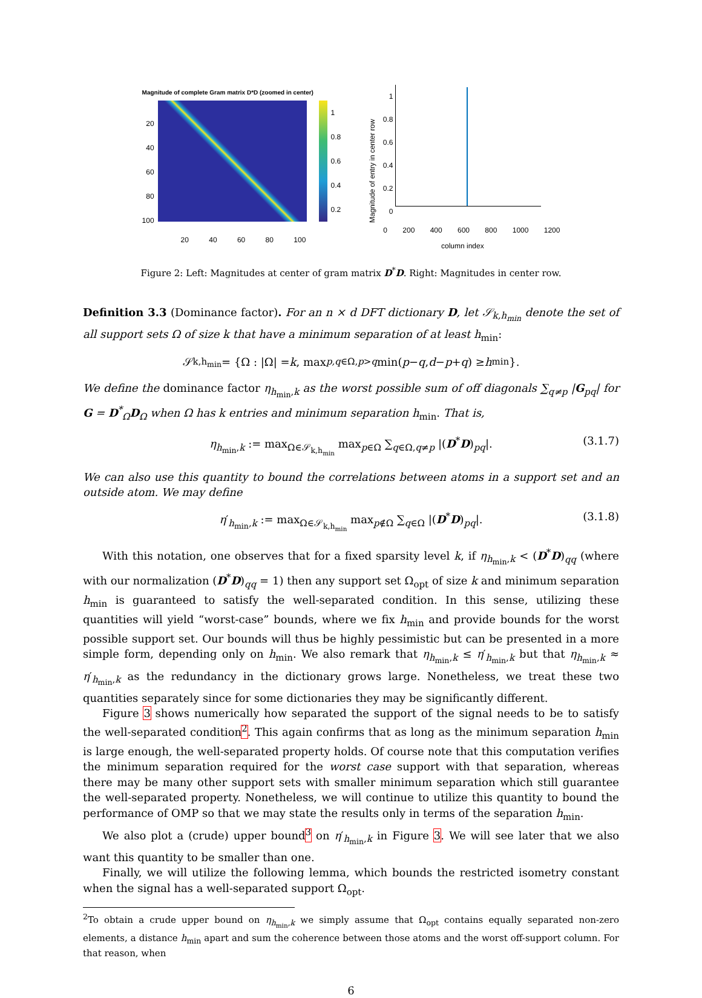Magnitude of complete Gram matrix D*D (zoomed in center)
20
40
60
80
100
1
0.8
0.6
0.4
0.2
20 40 60 80 100
Magnitude of entry in center row
1
0.8
0.6
0.4
0.2
0
0 200 400 600 800 1000 1200
column index
Figure 2: Left: Magnitudes at center of gram matrix D<sup>*</sup>D. Right: Magnitudes in center row.
Definition 3.3 (Dominance factor). For an n × d DFT dictionary D, let 𝒮<sub>k,h<sub>min</sub></sub> denote the set of all support sets Ω of size k that have a minimum separation of at least h<sub>min</sub>:
𝒮<sub>k,h<sub>min</sub></sub> = {Ω : |Ω| = k, max<sub>p,q∈Ω,p>q</sub> min(p − q, d − p + q) ≥ h<sub>min</sub>}.
We define the dominance factor η<sub>h<sub>min</sub>,k</sub> as the worst possible sum of off diagonals ∑<sub>q≠p</sub> |G<sub>pq</sub>| for G = D<sup>*</sup><sub>Ω</sub>D<sub>Ω</sub> when Ω has k entries and minimum separation h<sub>min</sub>. That is,
η<sub>h<sub>min</sub>,k</sub> := max<sub>Ω∈𝒮<sub>k,h<sub>min</sub></sub></sub> max<sub>p∈Ω</sub> ∑<sub>q∈Ω,q≠p</sub> |(D<sup>*</sup>D)<sub>pq</sub>|. (3.1.7)
We can also use this quantity to bound the correlations between atoms in a support set and an outside atom. We may define
η′<sub>h<sub>min</sub>,k</sub> := max<sub>Ω∈𝒮<sub>k,h<sub>min</sub></sub></sub> max<sub>p∉Ω</sub> ∑<sub>q∈Ω</sub> |(D<sup>*</sup>D)<sub>pq</sub>|. (3.1.8)
With this notation, one observes that for a fixed sparsity level k, if η<sub>h<sub>min</sub>,k</sub> < (D<sup>*</sup>D)<sub>qq</sub> (where with our normalization (D<sup>*</sup>D)<sub>qq</sub> = 1) then any support set Ω<sub>opt</sub> of size k and minimum separation h<sub>min</sub> is guaranteed to satisfy the well-separated condition. In this sense, utilizing these quantities will yield “worst-case” bounds, where we fix h<sub>min</sub> and provide bounds for the worst possible support set. Our bounds will thus be highly pessimistic but can be presented in a more simple form, depending only on h<sub>min</sub>. We also remark that η<sub>h<sub>min</sub>,k</sub> ≤ η′<sub>h<sub>min</sub>,k</sub> but that η<sub>h<sub>min</sub>,k</sub> ≈ η′<sub>h<sub>min</sub>,k</sub> as the redundancy in the dictionary grows large. Nonetheless, we treat these two quantities separately since for some dictionaries they may be significantly different.
Figure 3 shows numerically how separated the support of the signal needs to be to satisfy the well-separated condition<sup>2</sup>. This again confirms that as long as the minimum separation h<sub>min</sub> is large enough, the well-separated property holds. Of course note that this computation verifies the minimum separation required for the worst case support with that separation, whereas there may be many other support sets with smaller minimum separation which still guarantee the well-separated property. Nonetheless, we will continue to utilize this quantity to bound the performance of OMP so that we may state the results only in terms of the separation h<sub>min</sub>.
We also plot a (crude) upper bound<sup>3</sup> on η′<sub>h<sub>min</sub>,k</sub> in Figure 3. We will see later that we also want this quantity to be smaller than one.
Finally, we will utilize the following lemma, which bounds the restricted isometry constant when the signal has a well-separated support Ω<sub>opt</sub>.
<sup>2</sup> To obtain a crude upper bound on η<sub>h<sub>min</sub>,k</sub> we simply assume that Ω<sub>opt</sub> contains equally separated non-zero elements, a distance h<sub>min</sub> apart and sum the coherence between those atoms and the worst off-support column. For that reason, when
6